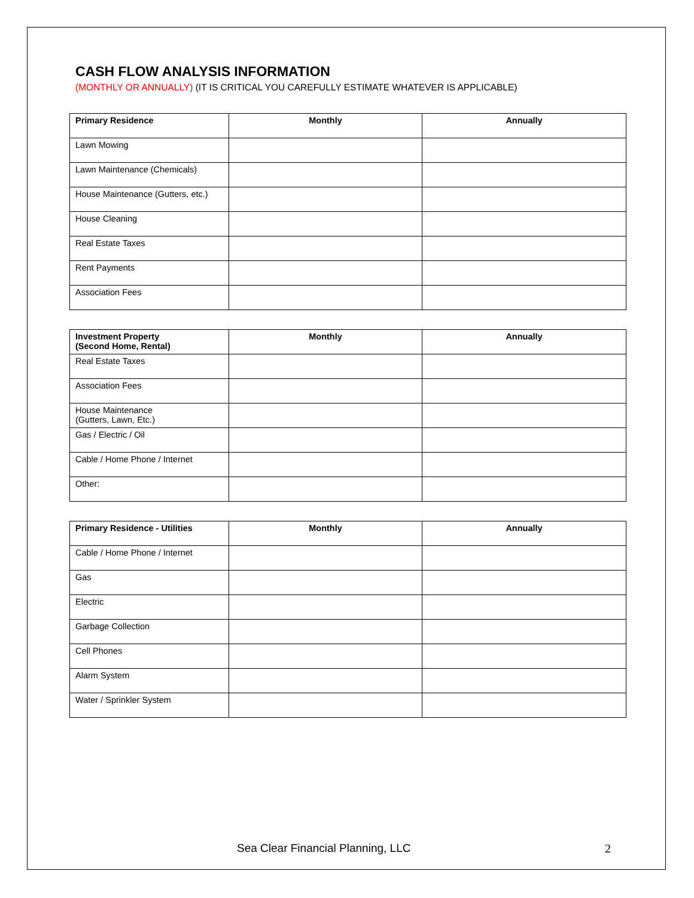CASH FLOW ANALYSIS INFORMATION
(MONTHLY OR ANNUALLY) (IT IS CRITICAL YOU CAREFULLY ESTIMATE WHATEVER IS APPLICABLE)
| Primary Residence | Monthly | Annually |
| --- | --- | --- |
| Lawn Mowing | | |
| Lawn Maintenance (Chemicals) | | |
| House Maintenance (Gutters, etc.) | | |
| House Cleaning | | |
| Real Estate Taxes | | |
| Rent Payments | | |
| Association Fees | | |
| Investment Property (Second Home, Rental) | Monthly | Annually |
| --- | --- | --- |
| Real Estate Taxes | | |
| Association Fees | | |
| House Maintenance (Gutters, Lawn, Etc.) | | |
| Gas / Electric / Oil | | |
| Cable / Home Phone / Internet | | |
| Other: | | |
| Primary Residence - Utilities | Monthly | Annually |
| --- | --- | --- |
| Cable / Home Phone / Internet | | |
| Gas | | |
| Electric | | |
| Garbage Collection | | |
| Cell Phones | | |
| Alarm System | | |
| Water / Sprinkler System | | |
Sea Clear Financial Planning, LLC 2